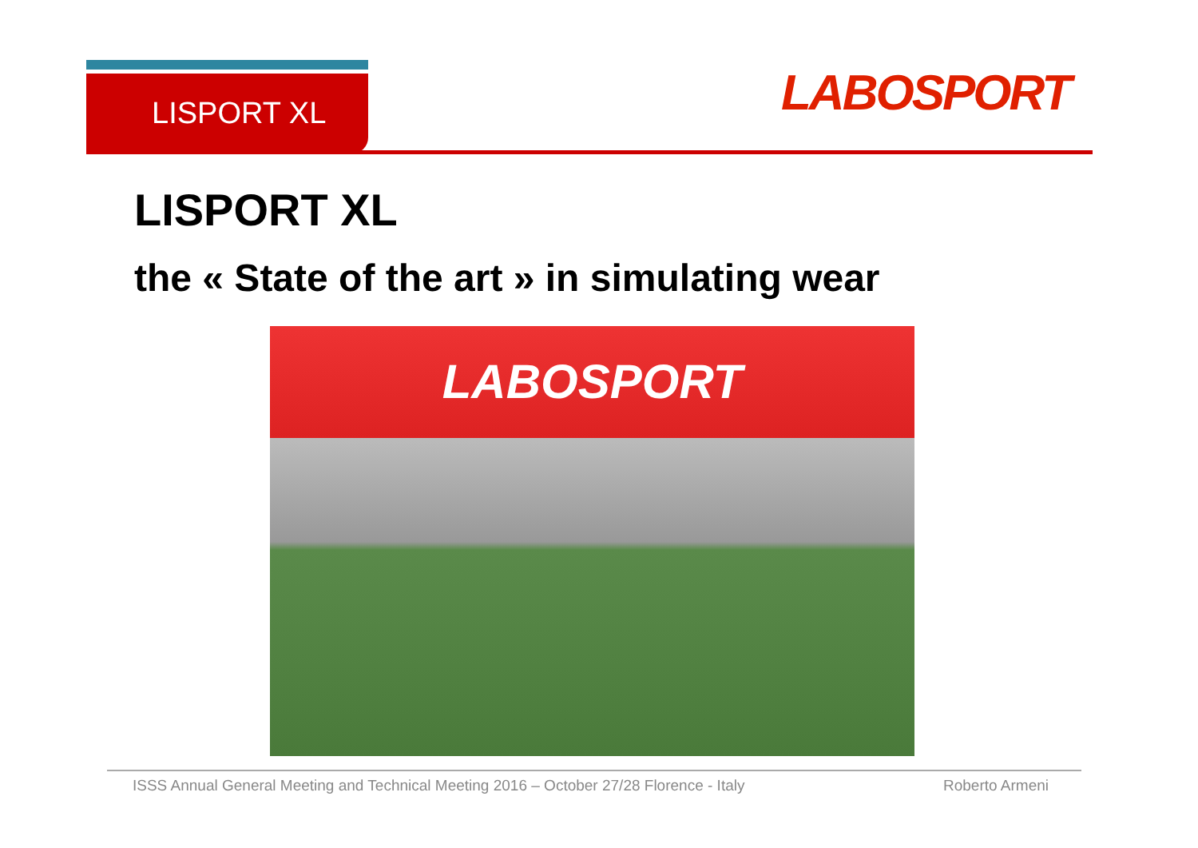LISPORT XL LABOSPORT
LISPORT XL
the « State of the art » in simulating wear
LABOSPORT
ISSS Annual General Meeting and Technical Meeting 2016 – October 27/28 Florence - Italy Roberto Armeni